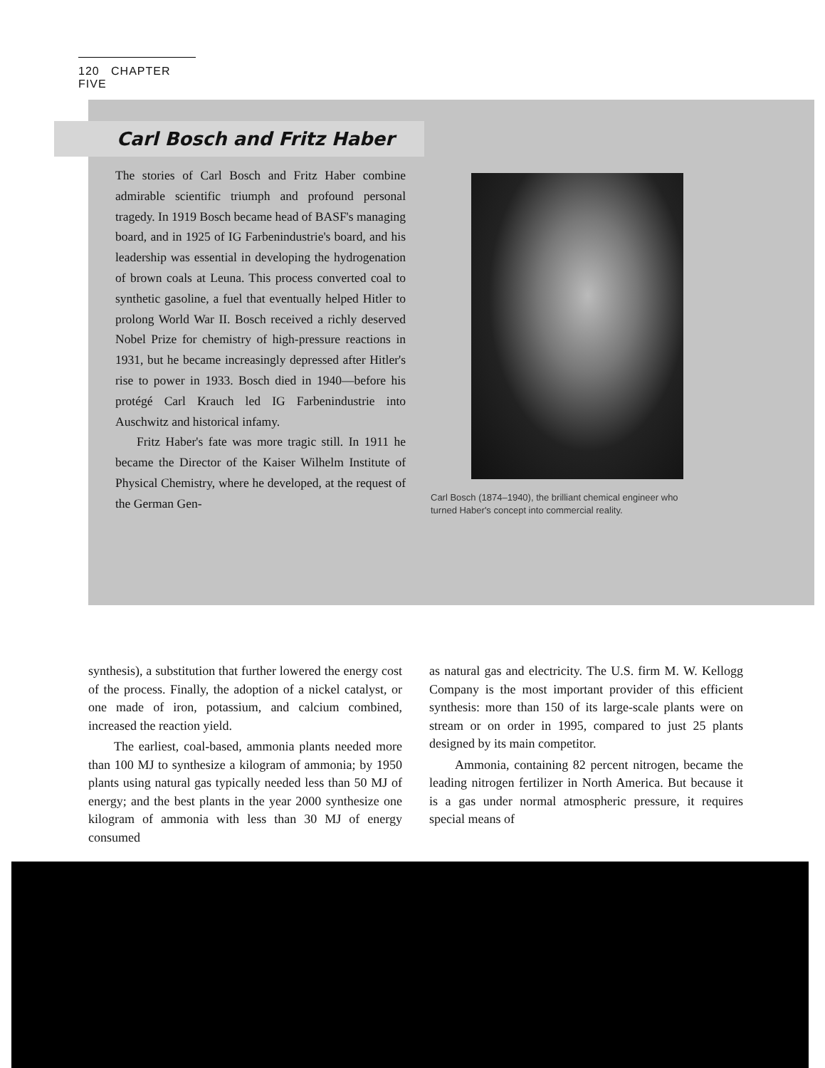120 CHAPTER FIVE
Carl Bosch and Fritz Haber
The stories of Carl Bosch and Fritz Haber combine admirable scientific triumph and profound personal tragedy. In 1919 Bosch became head of BASF's managing board, and in 1925 of IG Farbenindustrie's board, and his leadership was essential in developing the hydrogenation of brown coals at Leuna. This process converted coal to synthetic gasoline, a fuel that eventually helped Hitler to prolong World War II. Bosch received a richly deserved Nobel Prize for chemistry of high-pressure reactions in 1931, but he became increasingly depressed after Hitler's rise to power in 1933. Bosch died in 1940—before his protégé Carl Krauch led IG Farbenindustrie into Auschwitz and historical infamy.
Fritz Haber's fate was more tragic still. In 1911 he became the Director of the Kaiser Wilhelm Institute of Physical Chemistry, where he developed, at the request of the German Gen-
Carl Bosch (1874–1940), the brilliant chemical engineer who turned Haber's concept into commercial reality.
synthesis), a substitution that further lowered the energy cost of the process. Finally, the adoption of a nickel catalyst, or one made of iron, potassium, and calcium combined, increased the reaction yield.
The earliest, coal-based, ammonia plants needed more than 100 MJ to synthesize a kilogram of ammonia; by 1950 plants using natural gas typically needed less than 50 MJ of energy; and the best plants in the year 2000 synthesize one kilogram of ammonia with less than 30 MJ of energy consumed
as natural gas and electricity. The U.S. firm M. W. Kellogg Company is the most important provider of this efficient synthesis: more than 150 of its large-scale plants were on stream or on order in 1995, compared to just 25 plants designed by its main competitor.
Ammonia, containing 82 percent nitrogen, became the leading nitrogen fertilizer in North America. But because it is a gas under normal atmospheric pressure, it requires special means of